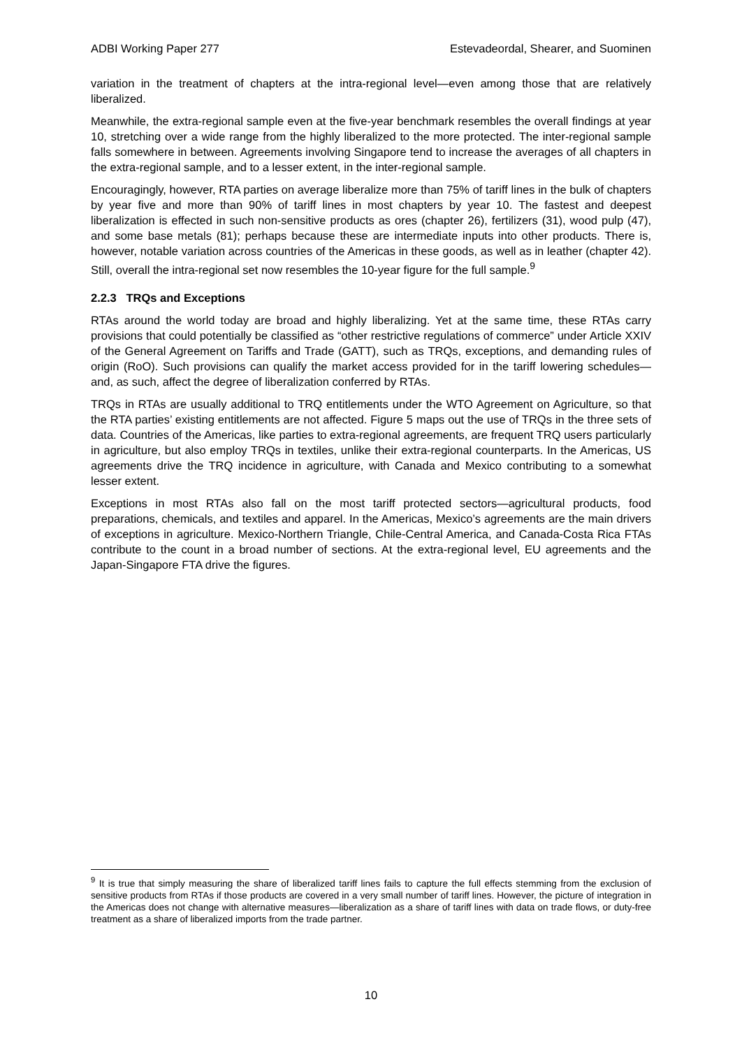ADBI Working Paper 277 Estevadeordal, Shearer, and Suominen
variation in the treatment of chapters at the intra-regional level—even among those that are relatively liberalized.
Meanwhile, the extra-regional sample even at the five-year benchmark resembles the overall findings at year 10, stretching over a wide range from the highly liberalized to the more protected. The inter-regional sample falls somewhere in between. Agreements involving Singapore tend to increase the averages of all chapters in the extra-regional sample, and to a lesser extent, in the inter-regional sample.
Encouragingly, however, RTA parties on average liberalize more than 75% of tariff lines in the bulk of chapters by year five and more than 90% of tariff lines in most chapters by year 10. The fastest and deepest liberalization is effected in such non-sensitive products as ores (chapter 26), fertilizers (31), wood pulp (47), and some base metals (81); perhaps because these are intermediate inputs into other products. There is, however, notable variation across countries of the Americas in these goods, as well as in leather (chapter 42). Still, overall the intra-regional set now resembles the 10-year figure for the full sample.<sup>9</sup>
2.2.3 TRQs and Exceptions
RTAs around the world today are broad and highly liberalizing. Yet at the same time, these RTAs carry provisions that could potentially be classified as “other restrictive regulations of commerce” under Article XXIV of the General Agreement on Tariffs and Trade (GATT), such as TRQs, exceptions, and demanding rules of origin (RoO). Such provisions can qualify the market access provided for in the tariff lowering schedules—and, as such, affect the degree of liberalization conferred by RTAs.
TRQs in RTAs are usually additional to TRQ entitlements under the WTO Agreement on Agriculture, so that the RTA parties’ existing entitlements are not affected. Figure 5 maps out the use of TRQs in the three sets of data. Countries of the Americas, like parties to extra-regional agreements, are frequent TRQ users particularly in agriculture, but also employ TRQs in textiles, unlike their extra-regional counterparts. In the Americas, US agreements drive the TRQ incidence in agriculture, with Canada and Mexico contributing to a somewhat lesser extent.
Exceptions in most RTAs also fall on the most tariff protected sectors—agricultural products, food preparations, chemicals, and textiles and apparel. In the Americas, Mexico’s agreements are the main drivers of exceptions in agriculture. Mexico-Northern Triangle, Chile-Central America, and Canada-Costa Rica FTAs contribute to the count in a broad number of sections. At the extra-regional level, EU agreements and the Japan-Singapore FTA drive the figures.
<sup>9</sup> It is true that simply measuring the share of liberalized tariff lines fails to capture the full effects stemming from the exclusion of sensitive products from RTAs if those products are covered in a very small number of tariff lines. However, the picture of integration in the Americas does not change with alternative measures—liberalization as a share of tariff lines with data on trade flows, or duty-free treatment as a share of liberalized imports from the trade partner.
10